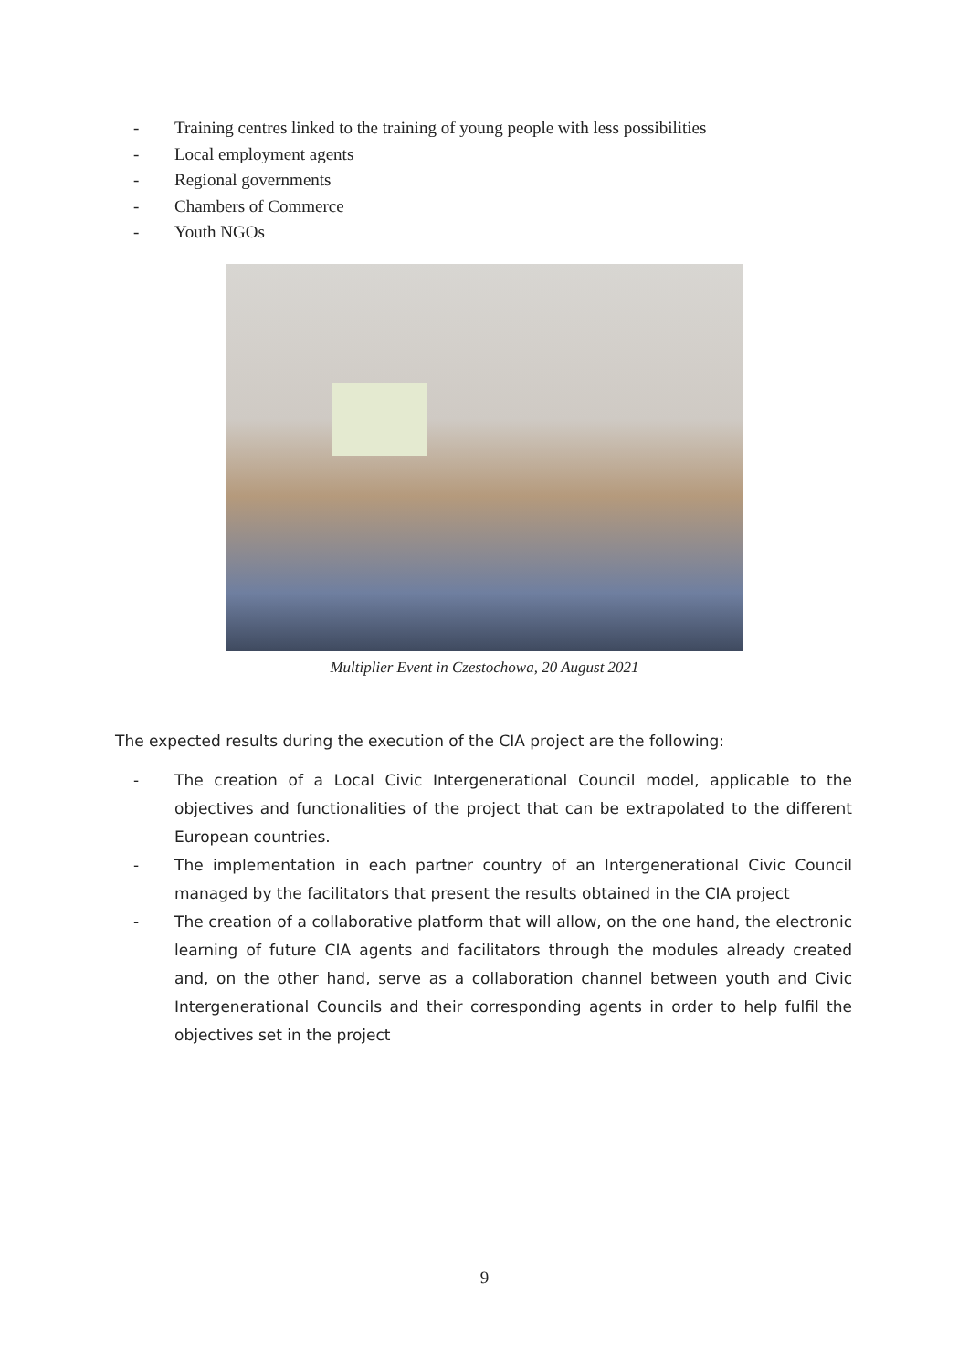- Training centres linked to the training of young people with less possibilities
- Local employment agents
- Regional governments
- Chambers of Commerce
- Youth NGOs
Multiplier Event in Czestochowa, 20 August 2021
The expected results during the execution of the CIA project are the following:
- The creation of a Local Civic Intergenerational Council model, applicable to the objectives and functionalities of the project that can be extrapolated to the different European countries.
- The implementation in each partner country of an Intergenerational Civic Council managed by the facilitators that present the results obtained in the CIA project
- The creation of a collaborative platform that will allow, on the one hand, the electronic learning of future CIA agents and facilitators through the modules already created and, on the other hand, serve as a collaboration channel between youth and Civic Intergenerational Councils and their corresponding agents in order to help fulfil the objectives set in the project
9